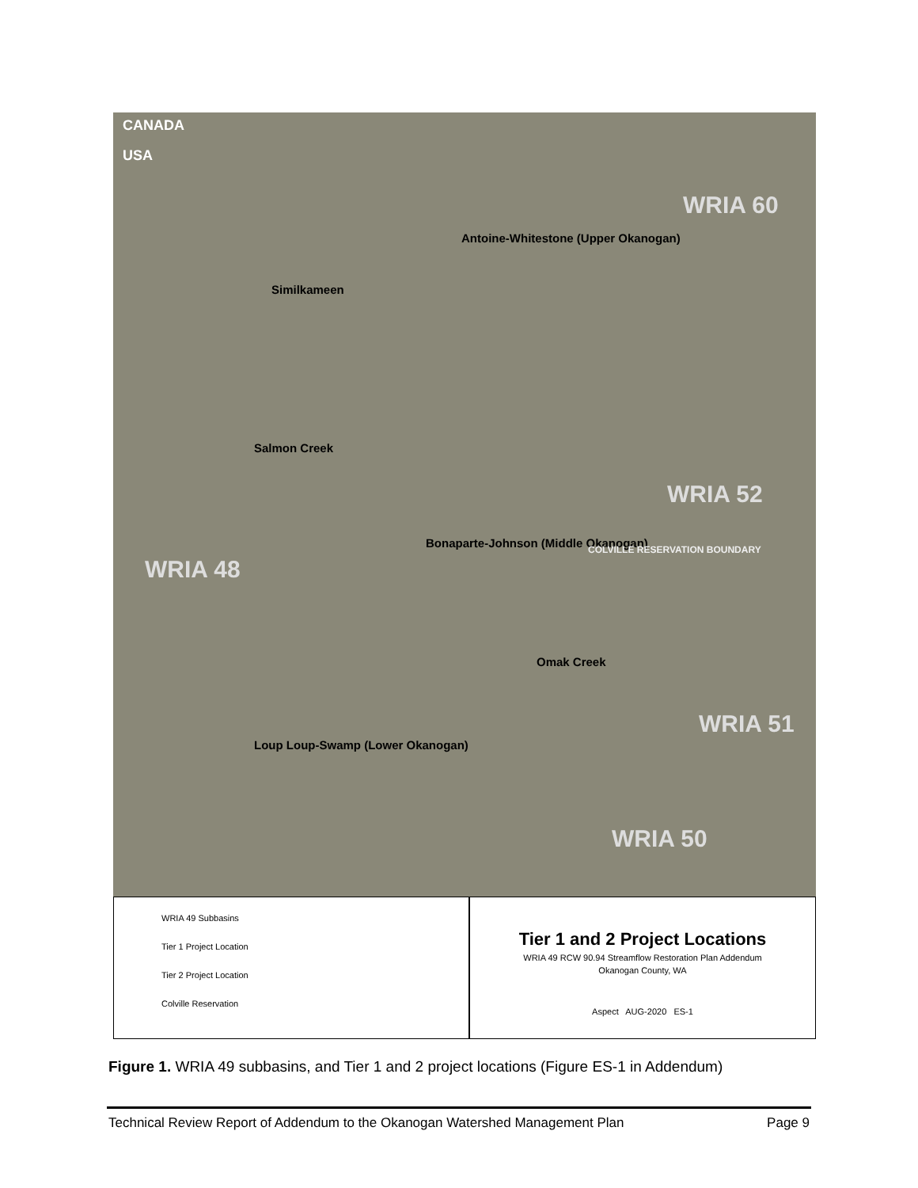CANADA
USA
WRIA 60
Antoine-Whitestone (Upper Okanogan)
Similkameen
Salmon Creek
WRIA 52
Bonaparte-Johnson (Middle Okanogan)
COLVILLE RESERVATION BOUNDARY
WRIA 48
Omak Creek
WRIA 51
Loup Loup-Swamp (Lower Okanogan)
WRIA 50
WRIA 49 Subbasins
Tier 1 Project Location
Tier 2 Project Location
Colville Reservation
Tier 1 and 2 Project Locations
WRIA 49 RCW 90.94 Streamflow Restoration Plan Addendum
Okanogan County, WA
Aspect AUG-2020 ES-1
Figure 1. WRIA 49 subbasins, and Tier 1 and 2 project locations (Figure ES-1 in Addendum)
Technical Review Report of Addendum to the Okanogan Watershed Management Plan Page 9